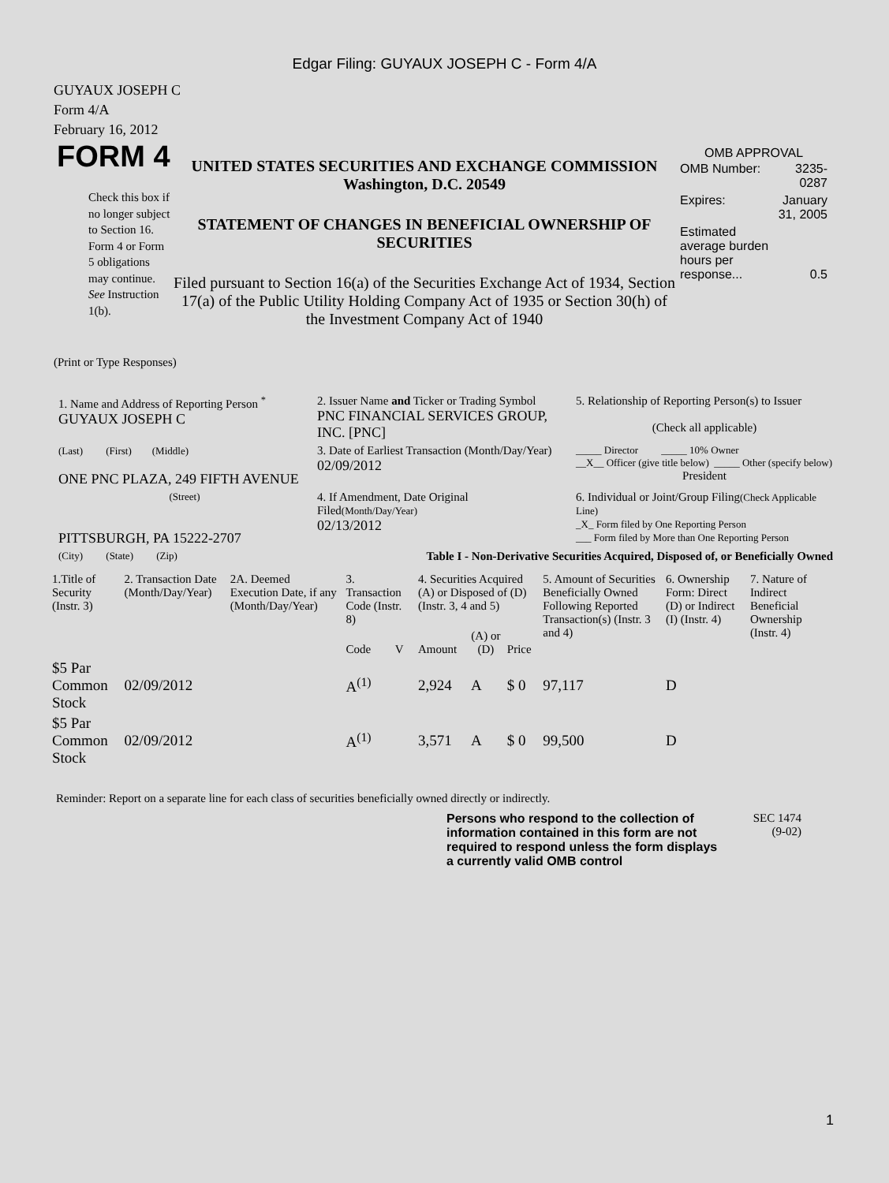Edgar Filing: GUYAUX JOSEPH C - Form 4/A
GUYAUX JOSEPH C
Form 4/A
February 16, 2012
FORM 4
Check this box if no longer subject to Section 16. Form 4 or Form 5 obligations may continue. See Instruction 1(b).
UNITED STATES SECURITIES AND EXCHANGE COMMISSION
Washington, D.C. 20549
STATEMENT OF CHANGES IN BENEFICIAL OWNERSHIP OF SECURITIES
Filed pursuant to Section 16(a) of the Securities Exchange Act of 1934, Section 17(a) of the Public Utility Holding Company Act of 1935 or Section 30(h) of the Investment Company Act of 1940
OMB APPROVAL
| OMB Number: | 3235-0287 |
| Expires: | January 31, 2005 |
| Estimated average burden hours per response... | 0.5 |
(Print or Type Responses)
| 1. Name and Address of Reporting Person <sup>*</sup> GUYAUX JOSEPH C | 2. Issuer Name and Ticker or Trading Symbol PNC FINANCIAL SERVICES GROUP, INC. [PNC] | 5. Relationship of Reporting Person(s) to Issuer (Check all applicable) |
| (Last) (First) (Middle) ONE PNC PLAZA, 249 FIFTH AVENUE | 3. Date of Earliest Transaction (Month/Day/Year) 02/09/2012 | _____ Director _____ 10% Owner __X__ Officer (give title below) _____ Other (specify below) President |
| (Street) PITTSBURGH, PA 15222-2707 | 4. If Amendment, Date Original Filed (Month/Day/Year) 02/13/2012 | 6. Individual or Joint/Group Filing (Check Applicable Line) _X_ Form filed by One Reporting Person ___ Form filed by More than One Reporting Person |
| (City) (State) (Zip) | Table I - Non-Derivative Securities Acquired, Disposed of, or Beneficially Owned | |
| 1.Title of Security (Instr. 3) | 2. Transaction Date (Month/Day/Year) | 2A. Deemed Execution Date, if any (Month/Day/Year) | 3. Transaction Code (Instr. 8) | | 4. Securities Acquired (A) or Disposed of (D) (Instr. 3, 4 and 5) | | | 5. Amount of Securities Beneficially Owned Following Reported Transaction(s) (Instr. 3 and 4) | 6. Ownership Form: Direct (D) or Indirect (I) (Instr. 4) | 7. Nature of Indirect Beneficial Ownership (Instr. 4) |
| --- | --- | --- | --- | --- | --- | --- | --- | --- | --- | --- |
| | | | Code | V | Amount | (A) or (D) | Price | | | |
| $5 Par Common Stock | 02/09/2012 | | A<sup>(1)</sup> | | 2,924 | A | $ 0 | 97,117 | D | |
| $5 Par Common Stock | 02/09/2012 | | A<sup>(1)</sup> | | 3,571 | A | $ 0 | 99,500 | D | |
Reminder: Report on a separate line for each class of securities beneficially owned directly or indirectly.
Persons who respond to the collection of information contained in this form are not required to respond unless the form displays a currently valid OMB control
SEC 1474
(9-02)
1